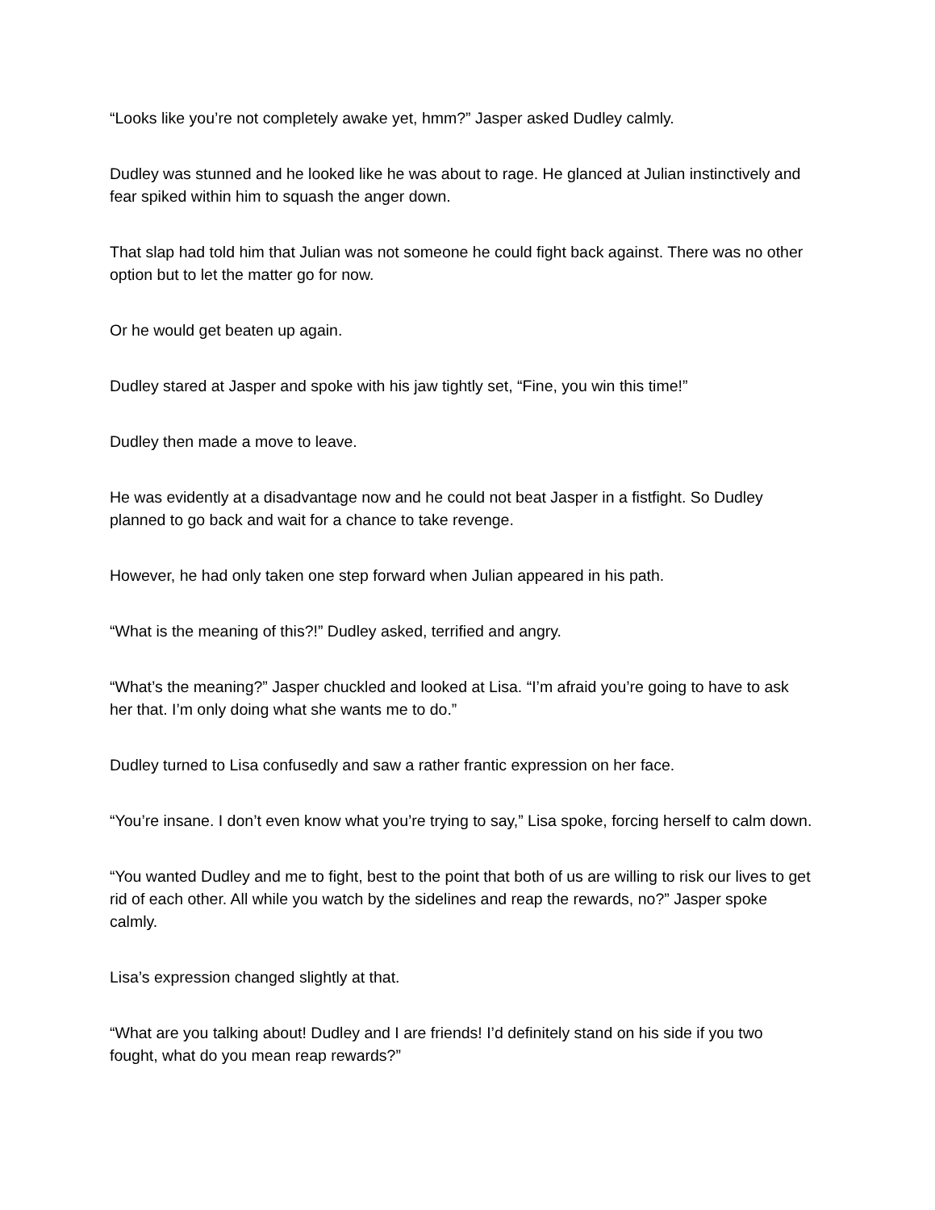“Looks like you’re not completely awake yet, hmm?” Jasper asked Dudley calmly.
Dudley was stunned and he looked like he was about to rage. He glanced at Julian instinctively and fear spiked within him to squash the anger down.
That slap had told him that Julian was not someone he could fight back against. There was no other option but to let the matter go for now.
Or he would get beaten up again.
Dudley stared at Jasper and spoke with his jaw tightly set, “Fine, you win this time!”
Dudley then made a move to leave.
He was evidently at a disadvantage now and he could not beat Jasper in a fistfight. So Dudley planned to go back and wait for a chance to take revenge.
However, he had only taken one step forward when Julian appeared in his path.
“What is the meaning of this?!” Dudley asked, terrified and angry.
“What’s the meaning?” Jasper chuckled and looked at Lisa. “I’m afraid you’re going to have to ask her that. I’m only doing what she wants me to do.”
Dudley turned to Lisa confusedly and saw a rather frantic expression on her face.
“You’re insane. I don’t even know what you’re trying to say,” Lisa spoke, forcing herself to calm down.
“You wanted Dudley and me to fight, best to the point that both of us are willing to risk our lives to get rid of each other. All while you watch by the sidelines and reap the rewards, no?” Jasper spoke calmly.
Lisa’s expression changed slightly at that.
“What are you talking about! Dudley and I are friends! I’d definitely stand on his side if you two fought, what do you mean reap rewards?”